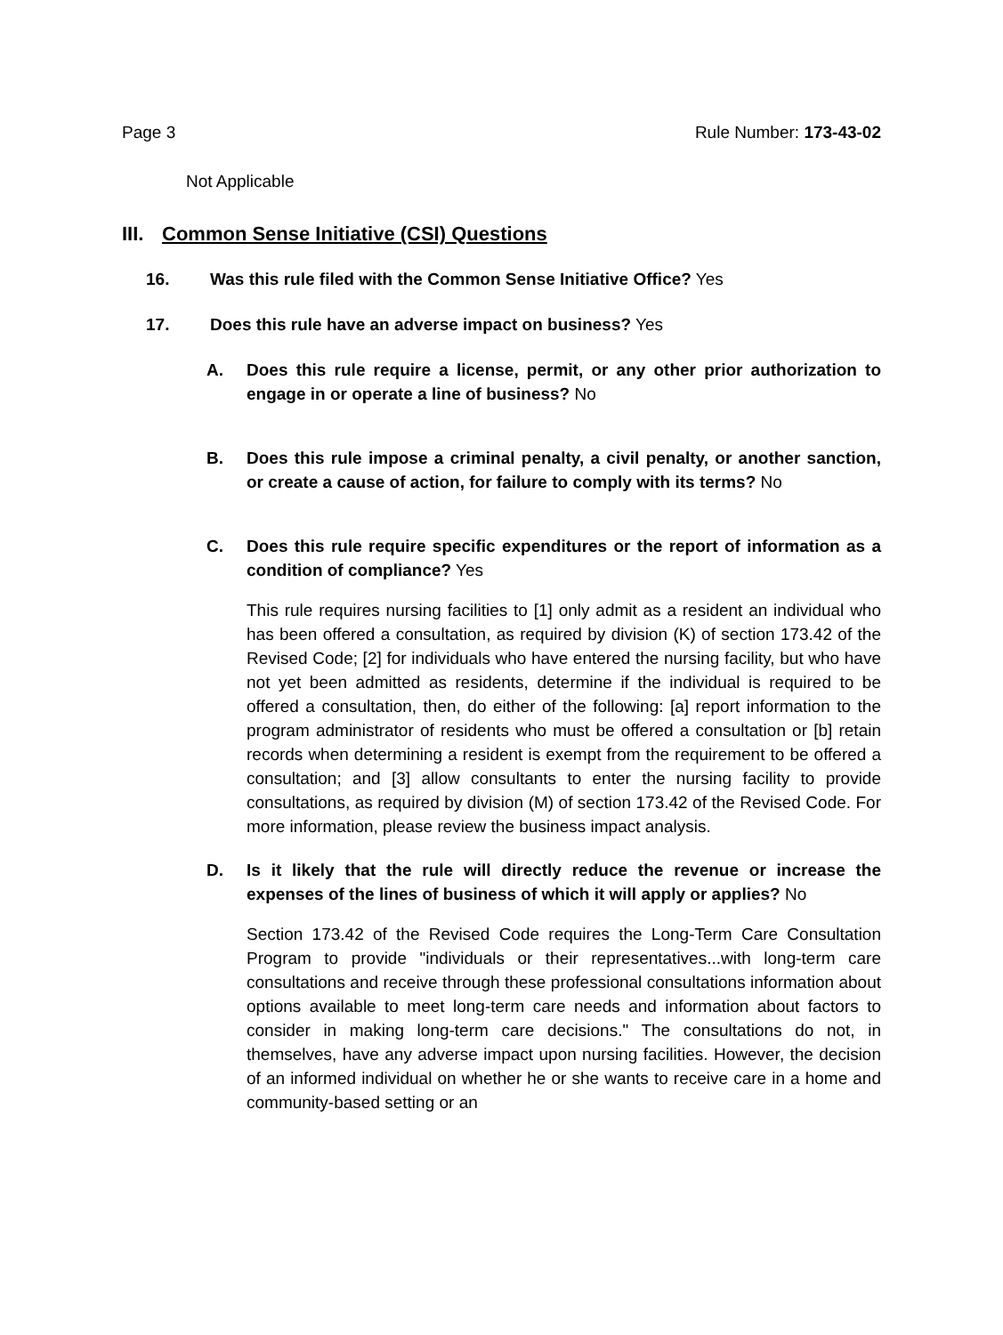Page 3 Rule Number: 173-43-02
Not Applicable
III. Common Sense Initiative (CSI) Questions
16. Was this rule filed with the Common Sense Initiative Office? Yes
17. Does this rule have an adverse impact on business? Yes
A. Does this rule require a license, permit, or any other prior authorization to engage in or operate a line of business? No
B. Does this rule impose a criminal penalty, a civil penalty, or another sanction, or create a cause of action, for failure to comply with its terms? No
C. Does this rule require specific expenditures or the report of information as a condition of compliance? Yes
This rule requires nursing facilities to [1] only admit as a resident an individual who has been offered a consultation, as required by division (K) of section 173.42 of the Revised Code; [2] for individuals who have entered the nursing facility, but who have not yet been admitted as residents, determine if the individual is required to be offered a consultation, then, do either of the following: [a] report information to the program administrator of residents who must be offered a consultation or [b] retain records when determining a resident is exempt from the requirement to be offered a consultation; and [3] allow consultants to enter the nursing facility to provide consultations, as required by division (M) of section 173.42 of the Revised Code. For more information, please review the business impact analysis.
D. Is it likely that the rule will directly reduce the revenue or increase the expenses of the lines of business of which it will apply or applies? No
Section 173.42 of the Revised Code requires the Long-Term Care Consultation Program to provide "individuals or their representatives...with long-term care consultations and receive through these professional consultations information about options available to meet long-term care needs and information about factors to consider in making long-term care decisions." The consultations do not, in themselves, have any adverse impact upon nursing facilities. However, the decision of an informed individual on whether he or she wants to receive care in a home and community-based setting or an